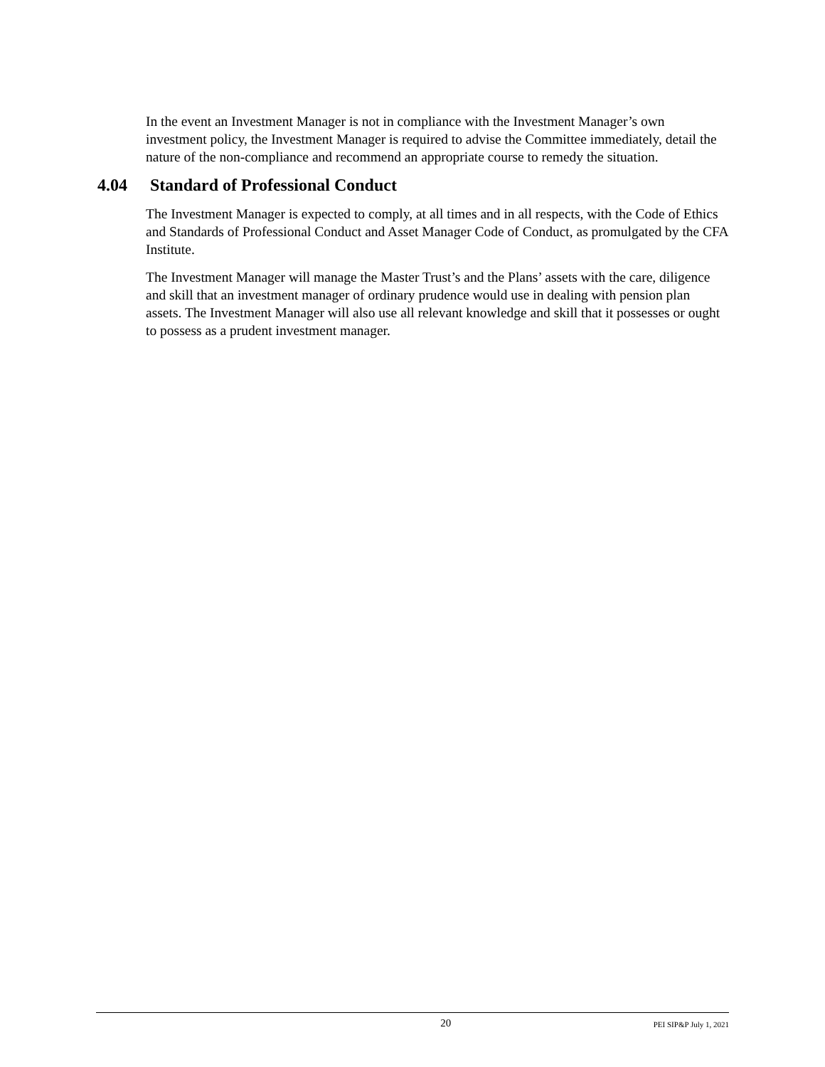In the event an Investment Manager is not in compliance with the Investment Manager’s own investment policy, the Investment Manager is required to advise the Committee immediately, detail the nature of the non-compliance and recommend an appropriate course to remedy the situation.
4.04 Standard of Professional Conduct
The Investment Manager is expected to comply, at all times and in all respects, with the Code of Ethics and Standards of Professional Conduct and Asset Manager Code of Conduct, as promulgated by the CFA Institute.
The Investment Manager will manage the Master Trust’s and the Plans’ assets with the care, diligence and skill that an investment manager of ordinary prudence would use in dealing with pension plan assets. The Investment Manager will also use all relevant knowledge and skill that it possesses or ought to possess as a prudent investment manager.
20
PEI SIP&P July 1, 2021